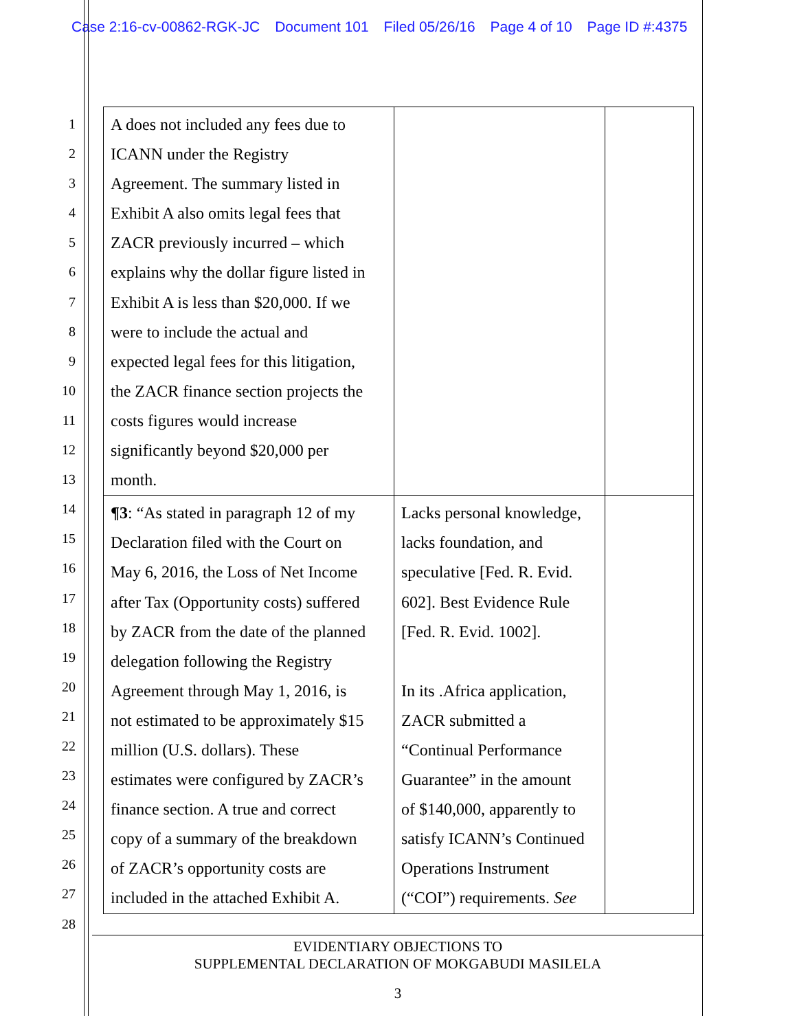Case 2:16-cv-00862-RGK-JC Document 101 Filed 05/26/16 Page 4 of 10 Page ID #:4375
1
2
3
4
5
6
7
8
9
10
11
12
13
14
15
16
17
18
19
20
21
22
23
24
25
26
27
28
| A does not included any fees due to ICANN under the Registry Agreement. The summary listed in Exhibit A also omits legal fees that ZACR previously incurred – which explains why the dollar figure listed in Exhibit A is less than $20,000. If we were to include the actual and expected legal fees for this litigation, the ZACR finance section projects the costs figures would increase significantly beyond $20,000 per month. | | |
| ¶3 : “As stated in paragraph 12 of my Declaration filed with the Court on May 6, 2016, the Loss of Net Income after Tax (Opportunity costs) suffered by ZACR from the date of the planned delegation following the Registry Agreement through May 1, 2016, is not estimated to be approximately $15 million (U.S. dollars). These estimates were configured by ZACR’s finance section. A true and correct copy of a summary of the breakdown of ZACR’s opportunity costs are included in the attached Exhibit A. | Lacks personal knowledge, lacks foundation, and speculative [Fed. R. Evid. 602]. Best Evidence Rule [Fed. R. Evid. 1002]. In its .Africa application, ZACR submitted a “Continual Performance Guarantee” in the amount of $140,000, apparently to satisfy ICANN’s Continued Operations Instrument (“COI”) requirements. See | |
EVIDENTIARY OBJECTIONS TO
SUPPLEMENTAL DECLARATION OF MOKGABUDI MASILELA
3